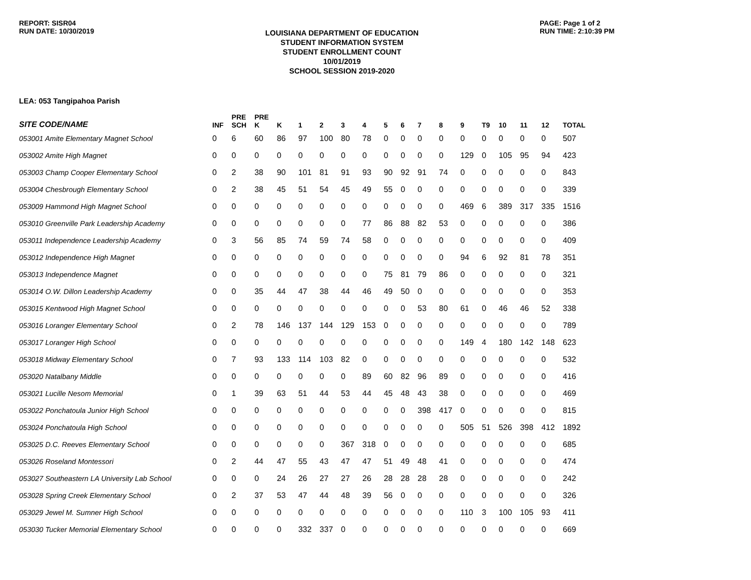REPORT: SISR04
RUN DATE: 10/30/2019
LOUISIANA DEPARTMENT OF EDUCATION
STUDENT INFORMATION SYSTEM
STUDENT ENROLLMENT COUNT
10/01/2019
SCHOOL SESSION 2019-2020
PAGE: Page 1 of 2
RUN TIME: 2:10:39 PM
LEA: 053 Tangipahoa Parish
| SITE CODE/NAME | INF | PRE SCH | PRE K | K | 1 | 2 | 3 | 4 | 5 | 6 | 7 | 8 | 9 | T9 | 10 | 11 | 12 | TOTAL |
| --- | --- | --- | --- | --- | --- | --- | --- | --- | --- | --- | --- | --- | --- | --- | --- | --- | --- | --- |
| 053001 Amite Elementary Magnet School | 0 | 6 | 60 | 86 | 97 | 100 | 80 | 78 | 0 | 0 | 0 | 0 | 0 | 0 | 0 | 0 | 0 | 507 |
| 053002 Amite High Magnet | 0 | 0 | 0 | 0 | 0 | 0 | 0 | 0 | 0 | 0 | 0 | 0 | 129 | 0 | 105 | 95 | 94 | 423 |
| 053003 Champ Cooper Elementary School | 0 | 2 | 38 | 90 | 101 | 81 | 91 | 93 | 90 | 92 | 91 | 74 | 0 | 0 | 0 | 0 | 0 | 843 |
| 053004 Chesbrough Elementary School | 0 | 2 | 38 | 45 | 51 | 54 | 45 | 49 | 55 | 0 | 0 | 0 | 0 | 0 | 0 | 0 | 0 | 339 |
| 053009 Hammond High Magnet School | 0 | 0 | 0 | 0 | 0 | 0 | 0 | 0 | 0 | 0 | 0 | 0 | 469 | 6 | 389 | 317 | 335 | 1516 |
| 053010 Greenville Park Leadership Academy | 0 | 0 | 0 | 0 | 0 | 0 | 0 | 77 | 86 | 88 | 82 | 53 | 0 | 0 | 0 | 0 | 0 | 386 |
| 053011 Independence Leadership Academy | 0 | 3 | 56 | 85 | 74 | 59 | 74 | 58 | 0 | 0 | 0 | 0 | 0 | 0 | 0 | 0 | 0 | 409 |
| 053012 Independence High Magnet | 0 | 0 | 0 | 0 | 0 | 0 | 0 | 0 | 0 | 0 | 0 | 0 | 94 | 6 | 92 | 81 | 78 | 351 |
| 053013 Independence Magnet | 0 | 0 | 0 | 0 | 0 | 0 | 0 | 0 | 75 | 81 | 79 | 86 | 0 | 0 | 0 | 0 | 0 | 321 |
| 053014 O.W. Dillon Leadership Academy | 0 | 0 | 35 | 44 | 47 | 38 | 44 | 46 | 49 | 50 | 0 | 0 | 0 | 0 | 0 | 0 | 0 | 353 |
| 053015 Kentwood High Magnet School | 0 | 0 | 0 | 0 | 0 | 0 | 0 | 0 | 0 | 0 | 53 | 80 | 61 | 0 | 46 | 46 | 52 | 338 |
| 053016 Loranger Elementary School | 0 | 2 | 78 | 146 | 137 | 144 | 129 | 153 | 0 | 0 | 0 | 0 | 0 | 0 | 0 | 0 | 0 | 789 |
| 053017 Loranger High School | 0 | 0 | 0 | 0 | 0 | 0 | 0 | 0 | 0 | 0 | 0 | 0 | 149 | 4 | 180 | 142 | 148 | 623 |
| 053018 Midway Elementary School | 0 | 7 | 93 | 133 | 114 | 103 | 82 | 0 | 0 | 0 | 0 | 0 | 0 | 0 | 0 | 0 | 0 | 532 |
| 053020 Natalbany Middle | 0 | 0 | 0 | 0 | 0 | 0 | 0 | 89 | 60 | 82 | 96 | 89 | 0 | 0 | 0 | 0 | 0 | 416 |
| 053021 Lucille Nesom Memorial | 0 | 1 | 39 | 63 | 51 | 44 | 53 | 44 | 45 | 48 | 43 | 38 | 0 | 0 | 0 | 0 | 0 | 469 |
| 053022 Ponchatoula Junior High School | 0 | 0 | 0 | 0 | 0 | 0 | 0 | 0 | 0 | 0 | 398 | 417 | 0 | 0 | 0 | 0 | 0 | 815 |
| 053024 Ponchatoula High School | 0 | 0 | 0 | 0 | 0 | 0 | 0 | 0 | 0 | 0 | 0 | 0 | 505 | 51 | 526 | 398 | 412 | 1892 |
| 053025 D.C. Reeves Elementary School | 0 | 0 | 0 | 0 | 0 | 0 | 367 | 318 | 0 | 0 | 0 | 0 | 0 | 0 | 0 | 0 | 0 | 685 |
| 053026 Roseland Montessori | 0 | 2 | 44 | 47 | 55 | 43 | 47 | 47 | 51 | 49 | 48 | 41 | 0 | 0 | 0 | 0 | 0 | 474 |
| 053027 Southeastern LA University Lab School | 0 | 0 | 0 | 24 | 26 | 27 | 27 | 26 | 28 | 28 | 28 | 28 | 0 | 0 | 0 | 0 | 0 | 242 |
| 053028 Spring Creek Elementary School | 0 | 2 | 37 | 53 | 47 | 44 | 48 | 39 | 56 | 0 | 0 | 0 | 0 | 0 | 0 | 0 | 0 | 326 |
| 053029 Jewel M. Sumner High School | 0 | 0 | 0 | 0 | 0 | 0 | 0 | 0 | 0 | 0 | 0 | 0 | 110 | 3 | 100 | 105 | 93 | 411 |
| 053030 Tucker Memorial Elementary School | 0 | 0 | 0 | 0 | 332 | 337 | 0 | 0 | 0 | 0 | 0 | 0 | 0 | 0 | 0 | 0 | 0 | 669 |